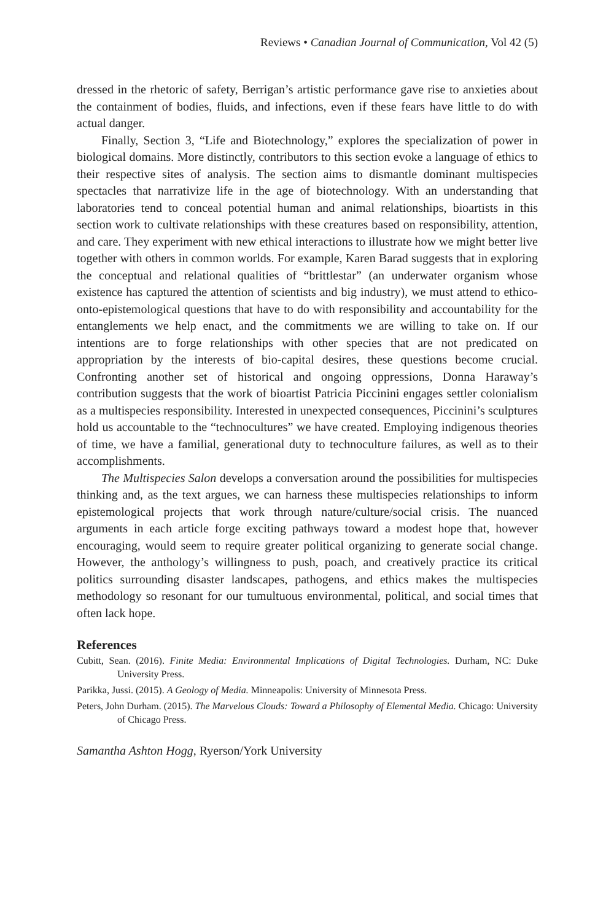Reviews • Canadian Journal of Communication, Vol 42 (5)
dressed in the rhetoric of safety, Berrigan’s artistic performance gave rise to anxieties about the containment of bodies, fluids, and infections, even if these fears have little to do with actual danger.
Finally, Section 3, “Life and Biotechnology,” explores the specialization of power in biological domains. More distinctly, contributors to this section evoke a language of ethics to their respective sites of analysis. The section aims to dismantle dominant multispecies spectacles that narrativize life in the age of biotechnology. With an understanding that laboratories tend to conceal potential human and animal relationships, bioartists in this section work to cultivate relationships with these creatures based on responsibility, attention, and care. They experiment with new ethical interactions to illustrate how we might better live together with others in common worlds. For example, Karen Barad suggests that in exploring the conceptual and relational qualities of “brittlestar” (an underwater organism whose existence has captured the attention of scientists and big industry), we must attend to ethico-onto-epistemological questions that have to do with responsibility and accountability for the entanglements we help enact, and the commitments we are willing to take on. If our intentions are to forge relationships with other species that are not predicated on appropriation by the interests of bio-capital desires, these questions become crucial. Confronting another set of historical and ongoing oppressions, Donna Haraway’s contribution suggests that the work of bioartist Patricia Piccinini engages settler colonialism as a multispecies responsibility. Interested in unexpected consequences, Piccinini’s sculptures hold us accountable to the “technocultures” we have created. Employing indigenous theories of time, we have a familial, generational duty to technoculture failures, as well as to their accomplishments.
The Multispecies Salon develops a conversation around the possibilities for multispecies thinking and, as the text argues, we can harness these multispecies relationships to inform epistemological projects that work through nature/culture/social crisis. The nuanced arguments in each article forge exciting pathways toward a modest hope that, however encouraging, would seem to require greater political organizing to generate social change. However, the anthology’s willingness to push, poach, and creatively practice its critical politics surrounding disaster landscapes, pathogens, and ethics makes the multispecies methodology so resonant for our tumultuous environmental, political, and social times that often lack hope.
References
Cubitt, Sean. (2016). Finite Media: Environmental Implications of Digital Technologies. Durham, NC: Duke University Press.
Parikka, Jussi. (2015). A Geology of Media. Minneapolis: University of Minnesota Press.
Peters, John Durham. (2015). The Marvelous Clouds: Toward a Philosophy of Elemental Media. Chicago: University of Chicago Press.
Samantha Ashton Hogg, Ryerson/York University